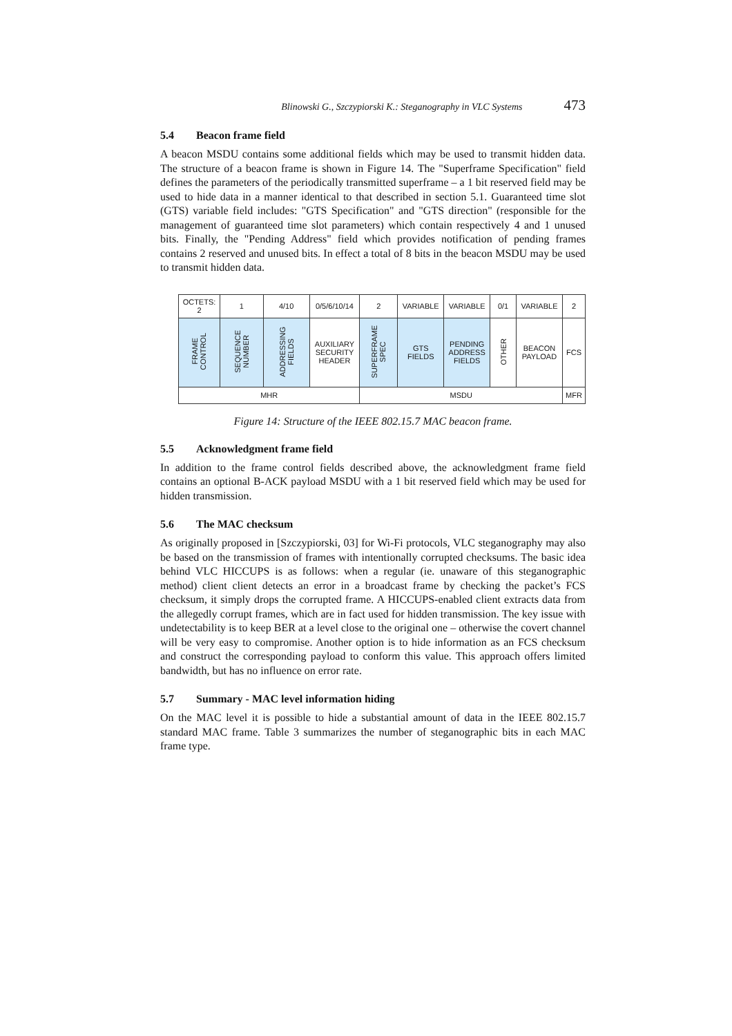Blinowski G., Szczypiorski K.: Steganography in VLC Systems 473
5.4 Beacon frame field
A beacon MSDU contains some additional fields which may be used to transmit hidden data. The structure of a beacon frame is shown in Figure 14. The "Superframe Specification" field defines the parameters of the periodically transmitted superframe – a 1 bit reserved field may be used to hide data in a manner identical to that described in section 5.1. Guaranteed time slot (GTS) variable field includes: "GTS Specification" and "GTS direction" (responsible for the management of guaranteed time slot parameters) which contain respectively 4 and 1 unused bits. Finally, the "Pending Address" field which provides notification of pending frames contains 2 reserved and unused bits. In effect a total of 8 bits in the beacon MSDU may be used to transmit hidden data.
| OCTETS: 2 | 1 | 4/10 | 0/5/6/10/14 | 2 | VARIABLE | VARIABLE | 0/1 | VARIABLE | 2 |
| FRAME CONTROL | SEQUENCE NUMBER | ADDRESSING FIELDS | AUXILIARY SECURITY HEADER | SUPERFRAME SPEC | GTS FIELDS | PENDING ADDRESS FIELDS | OTHER | BEACON PAYLOAD | FCS |
| MHR | | | | MSDU | | | | | MFR |
Figure 14: Structure of the IEEE 802.15.7 MAC beacon frame.
5.5 Acknowledgment frame field
In addition to the frame control fields described above, the acknowledgment frame field contains an optional B-ACK payload MSDU with a 1 bit reserved field which may be used for hidden transmission.
5.6 The MAC checksum
As originally proposed in [Szczypiorski, 03] for Wi-Fi protocols, VLC steganography may also be based on the transmission of frames with intentionally corrupted checksums. The basic idea behind VLC HICCUPS is as follows: when a regular (ie. unaware of this steganographic method) client client detects an error in a broadcast frame by checking the packet’s FCS checksum, it simply drops the corrupted frame. A HICCUPS-enabled client extracts data from the allegedly corrupt frames, which are in fact used for hidden transmission. The key issue with undetectability is to keep BER at a level close to the original one – otherwise the covert channel will be very easy to compromise. Another option is to hide information as an FCS checksum and construct the corresponding payload to conform this value. This approach offers limited bandwidth, but has no influence on error rate.
5.7 Summary - MAC level information hiding
On the MAC level it is possible to hide a substantial amount of data in the IEEE 802.15.7 standard MAC frame. Table 3 summarizes the number of steganographic bits in each MAC frame type.